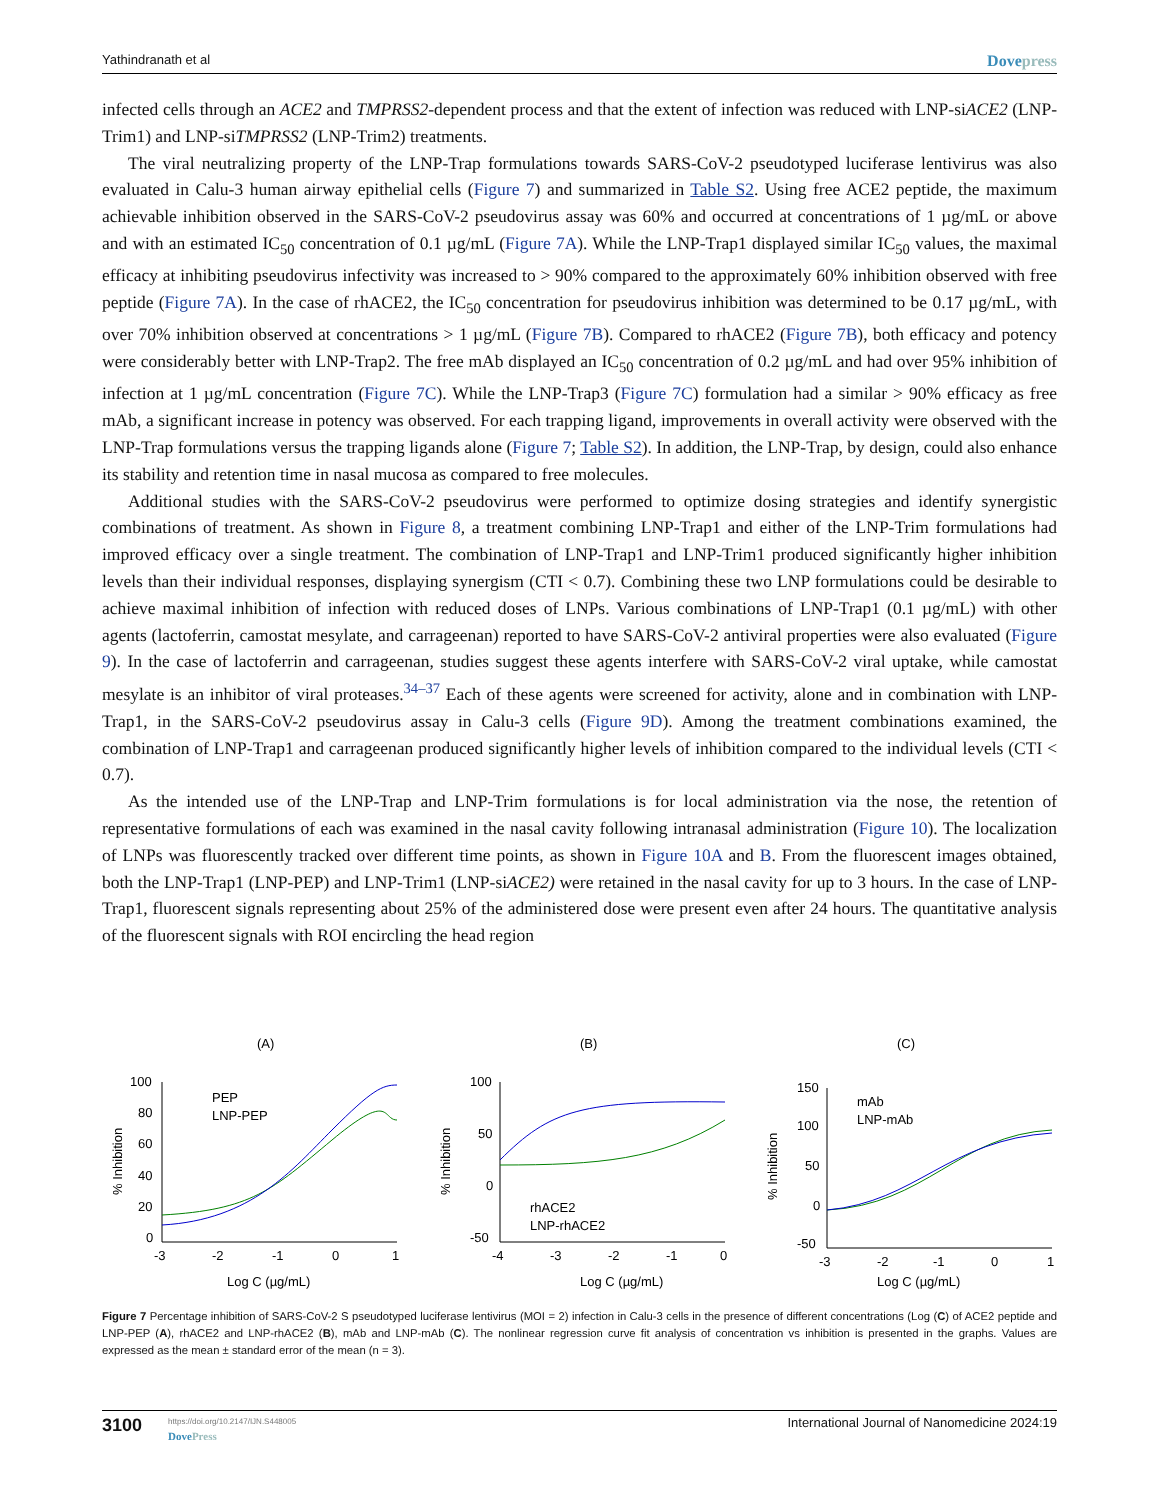Yathindranath et al Dovepress
infected cells through an ACE2 and TMPRSS2-dependent process and that the extent of infection was reduced with LNP-siACE2 (LNP-Trim1) and LNP-siTMPRSS2 (LNP-Trim2) treatments.
The viral neutralizing property of the LNP-Trap formulations towards SARS-CoV-2 pseudotyped luciferase lentivirus was also evaluated in Calu-3 human airway epithelial cells (Figure 7) and summarized in Table S2. Using free ACE2 peptide, the maximum achievable inhibition observed in the SARS-CoV-2 pseudovirus assay was 60% and occurred at concentrations of 1 µg/mL or above and with an estimated IC<sub>50</sub> concentration of 0.1 µg/mL (Figure 7A). While the LNP-Trap1 displayed similar IC<sub>50</sub> values, the maximal efficacy at inhibiting pseudovirus infectivity was increased to > 90% compared to the approximately 60% inhibition observed with free peptide (Figure 7A). In the case of rhACE2, the IC<sub>50</sub> concentration for pseudovirus inhibition was determined to be 0.17 µg/mL, with over 70% inhibition observed at concentrations > 1 µg/mL (Figure 7B). Compared to rhACE2 (Figure 7B), both efficacy and potency were considerably better with LNP-Trap2. The free mAb displayed an IC<sub>50</sub> concentration of 0.2 µg/mL and had over 95% inhibition of infection at 1 µg/mL concentration (Figure 7C). While the LNP-Trap3 (Figure 7C) formulation had a similar > 90% efficacy as free mAb, a significant increase in potency was observed. For each trapping ligand, improvements in overall activity were observed with the LNP-Trap formulations versus the trapping ligands alone (Figure 7; Table S2). In addition, the LNP-Trap, by design, could also enhance its stability and retention time in nasal mucosa as compared to free molecules.
Additional studies with the SARS-CoV-2 pseudovirus were performed to optimize dosing strategies and identify synergistic combinations of treatment. As shown in Figure 8, a treatment combining LNP-Trap1 and either of the LNP-Trim formulations had improved efficacy over a single treatment. The combination of LNP-Trap1 and LNP-Trim1 produced significantly higher inhibition levels than their individual responses, displaying synergism (CTI < 0.7). Combining these two LNP formulations could be desirable to achieve maximal inhibition of infection with reduced doses of LNPs. Various combinations of LNP-Trap1 (0.1 µg/mL) with other agents (lactoferrin, camostat mesylate, and carrageenan) reported to have SARS-CoV-2 antiviral properties were also evaluated (Figure 9). In the case of lactoferrin and carrageenan, studies suggest these agents interfere with SARS-CoV-2 viral uptake, while camostat mesylate is an inhibitor of viral proteases.<sup>34–37</sup> Each of these agents were screened for activity, alone and in combination with LNP-Trap1, in the SARS-CoV-2 pseudovirus assay in Calu-3 cells (Figure 9D). Among the treatment combinations examined, the combination of LNP-Trap1 and carrageenan produced significantly higher levels of inhibition compared to the individual levels (CTI < 0.7).
As the intended use of the LNP-Trap and LNP-Trim formulations is for local administration via the nose, the retention of representative formulations of each was examined in the nasal cavity following intranasal administration (Figure 10). The localization of LNPs was fluorescently tracked over different time points, as shown in Figure 10A and B. From the fluorescent images obtained, both the LNP-Trap1 (LNP-PEP) and LNP-Trim1 (LNP-siACE2) were retained in the nasal cavity for up to 3 hours. In the case of LNP-Trap1, fluorescent signals representing about 25% of the administered dose were present even after 24 hours. The quantitative analysis of the fluorescent signals with ROI encircling the head region
(A)
% Inhibition
100
80
60
40
20
0
-3
-2
-1
0
1
Log C (µg/mL)
PEP
LNP-PEP
(B)
% Inhibition
100
50
0
-50
-4
-3
-2
-1
0
Log C (µg/mL)
rhACE2
LNP-rhACE2
(C)
% Inhibition
150
100
50
0
-50
-3
-2
-1
0
1
Log C (µg/mL)
mAb
LNP-mAb
Figure 7 Percentage inhibition of SARS-CoV-2 S pseudotyped luciferase lentivirus (MOI = 2) infection in Calu-3 cells in the presence of different concentrations (Log (C) of ACE2 peptide and LNP-PEP (A), rhACE2 and LNP-rhACE2 (B), mAb and LNP-mAb (C). The nonlinear regression curve fit analysis of concentration vs inhibition is presented in the graphs. Values are expressed as the mean ± standard error of the mean (n = 3).
3100
https://doi.org/10.2147/IJN.S448005
DovePress
International Journal of Nanomedicine 2024:19